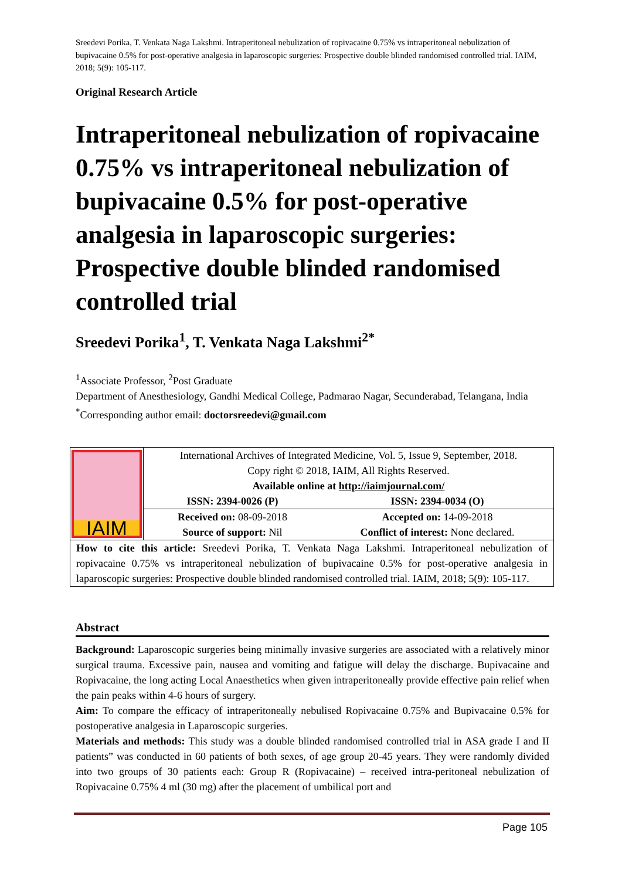Sreedevi Porika, T. Venkata Naga Lakshmi. Intraperitoneal nebulization of ropivacaine 0.75% vs intraperitoneal nebulization of bupivacaine 0.5% for post-operative analgesia in laparoscopic surgeries: Prospective double blinded randomised controlled trial. IAIM, 2018; 5(9): 105-117.
Original Research Article
Intraperitoneal nebulization of ropivacaine 0.75% vs intraperitoneal nebulization of bupivacaine 0.5% for post-operative analgesia in laparoscopic surgeries: Prospective double blinded randomised controlled trial
Sreedevi Porika<sup>1</sup>, T. Venkata Naga Lakshmi<sup>2*</sup>
<sup>1</sup> Associate Professor, <sup>2</sup>Post Graduate
Department of Anesthesiology, Gandhi Medical College, Padmarao Nagar, Secunderabad, Telangana, India
<sup>*</sup> Corresponding author email: doctorsreedevi@gmail.com
| IAIM | International Archives of Integrated Medicine, Vol. 5, Issue 9, September, 2018. Copy right © 2018, IAIM, All Rights Reserved. Available online at http://iaimjournal.com/ | |
| | ISSN: 2394-0026 (P) | ISSN: 2394-0034 (O) |
| | Received on: 08-09-2018 | Accepted on: 14-09-2018 |
| | Source of support: Nil | Conflict of interest: None declared. |
| How to cite this article: Sreedevi Porika, T. Venkata Naga Lakshmi. Intraperitoneal nebulization of ropivacaine 0.75% vs intraperitoneal nebulization of bupivacaine 0.5% for post-operative analgesia in laparoscopic surgeries: Prospective double blinded randomised controlled trial. IAIM, 2018; 5(9): 105-117. | | |
Abstract
Background: Laparoscopic surgeries being minimally invasive surgeries are associated with a relatively minor surgical trauma. Excessive pain, nausea and vomiting and fatigue will delay the discharge. Bupivacaine and Ropivacaine, the long acting Local Anaesthetics when given intraperitoneally provide effective pain relief when the pain peaks within 4-6 hours of surgery.
Aim: To compare the efficacy of intraperitoneally nebulised Ropivacaine 0.75% and Bupivacaine 0.5% for postoperative analgesia in Laparoscopic surgeries.
Materials and methods: This study was a double blinded randomised controlled trial in ASA grade I and II patients” was conducted in 60 patients of both sexes, of age group 20-45 years. They were randomly divided into two groups of 30 patients each: Group R (Ropivacaine) – received intra-peritoneal nebulization of Ropivacaine 0.75% 4 ml (30 mg) after the placement of umbilical port and
Page 105